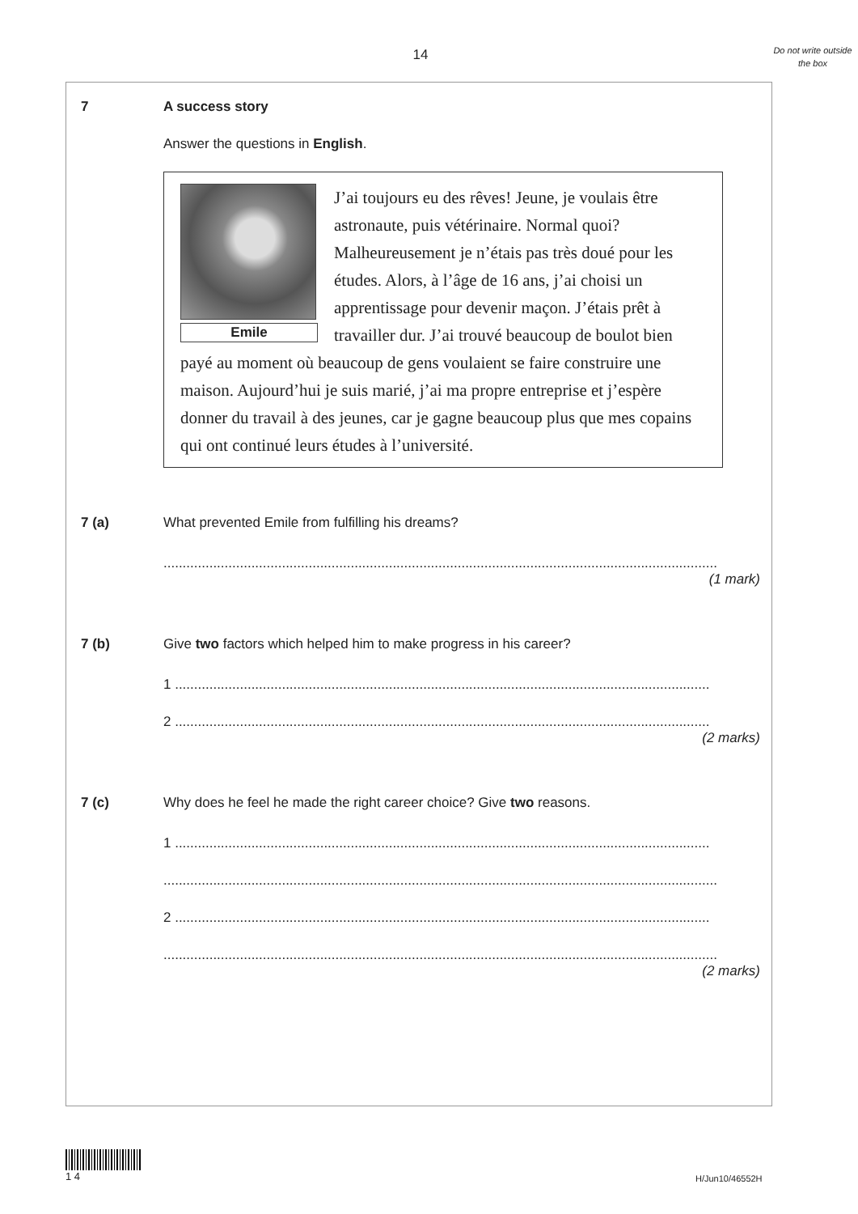14
Do not write outside the box
7 A success story
Answer the questions in English.
Emile
J’ai toujours eu des rêves! Jeune, je voulais être astronaute, puis vétérinaire. Normal quoi? Malheureusement je n’étais pas très doué pour les études. Alors, à l’âge de 16 ans, j’ai choisi un apprentissage pour devenir maçon. J’étais prêt à travailler dur. J’ai trouvé beaucoup de boulot bien payé au moment où beaucoup de gens voulaient se faire construire une maison. Aujourd’hui je suis marié, j’ai ma propre entreprise et j’espère donner du travail à des jeunes, car je gagne beaucoup plus que mes copains qui ont continué leurs études à l’université.
7 (a) What prevented Emile from fulfilling his dreams?
.................................................................................................................................................
(1 mark)
7 (b) Give two factors which helped him to make progress in his career?
1 ............................................................................................................................................
2 ............................................................................................................................................
(2 marks)
7 (c) Why does he feel he made the right career choice? Give two reasons.
1 ............................................................................................................................................
.................................................................................................................................................
2 ............................................................................................................................................
.................................................................................................................................................
(2 marks)
1 4
H/Jun10/46552H